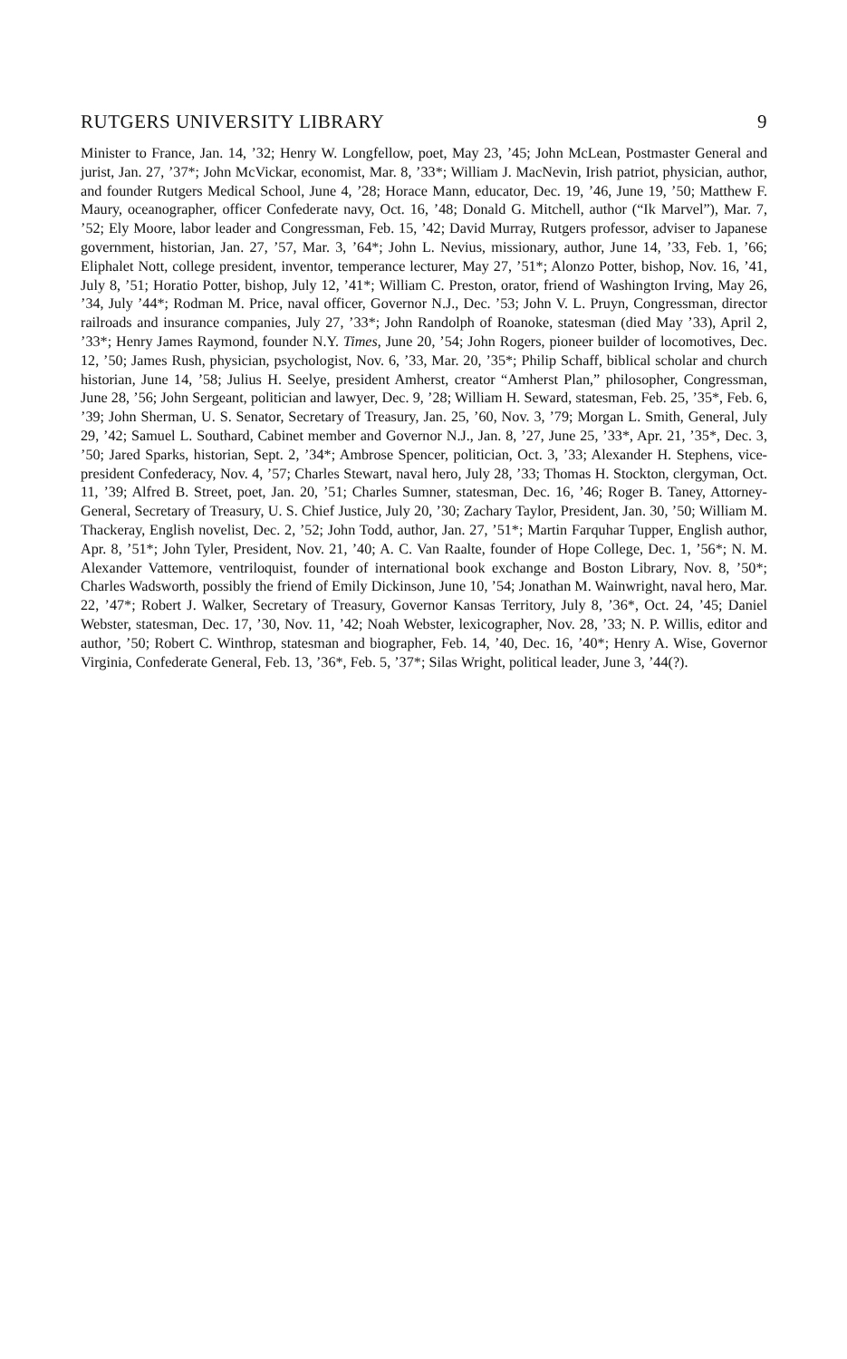RUTGERS UNIVERSITY LIBRARY 9
Minister to France, Jan. 14, ’32; Henry W. Longfellow, poet, May 23, ’45; John McLean, Postmaster General and jurist, Jan. 27, ’37*; John McVickar, economist, Mar. 8, ’33*; William J. MacNevin, Irish patriot, physician, author, and founder Rutgers Medical School, June 4, ’28; Horace Mann, educator, Dec. 19, ’46, June 19, ’50; Matthew F. Maury, oceanographer, officer Confederate navy, Oct. 16, ’48; Donald G. Mitchell, author (“Ik Marvel”), Mar. 7, ’52; Ely Moore, labor leader and Congressman, Feb. 15, ’42; David Murray, Rutgers professor, adviser to Japanese government, historian, Jan. 27, ’57, Mar. 3, ’64*; John L. Nevius, missionary, author, June 14, ’33, Feb. 1, ’66; Eliphalet Nott, college president, inventor, temperance lecturer, May 27, ’51*; Alonzo Potter, bishop, Nov. 16, ’41, July 8, ’51; Horatio Potter, bishop, July 12, ’41*; William C. Preston, orator, friend of Washington Irving, May 26, ’34, July ’44*; Rodman M. Price, naval officer, Governor N.J., Dec. ’53; John V. L. Pruyn, Congressman, director railroads and insurance companies, July 27, ’33*; John Randolph of Roanoke, statesman (died May ’33), April 2, ’33*; Henry James Raymond, founder N.Y. Times, June 20, ’54; John Rogers, pioneer builder of locomotives, Dec. 12, ’50; James Rush, physician, psychologist, Nov. 6, ’33, Mar. 20, ’35*; Philip Schaff, biblical scholar and church historian, June 14, ’58; Julius H. Seelye, president Amherst, creator “Amherst Plan,” philosopher, Congressman, June 28, ’56; John Sergeant, politician and lawyer, Dec. 9, ’28; William H. Seward, statesman, Feb. 25, ’35*, Feb. 6, ’39; John Sherman, U. S. Senator, Secretary of Treasury, Jan. 25, ’60, Nov. 3, ’79; Morgan L. Smith, General, July 29, ’42; Samuel L. Southard, Cabinet member and Governor N.J., Jan. 8, ’27, June 25, ’33*, Apr. 21, ’35*, Dec. 3, ’50; Jared Sparks, historian, Sept. 2, ’34*; Ambrose Spencer, politician, Oct. 3, ’33; Alexander H. Stephens, vice-president Confederacy, Nov. 4, ’57; Charles Stewart, naval hero, July 28, ’33; Thomas H. Stockton, clergyman, Oct. 11, ’39; Alfred B. Street, poet, Jan. 20, ’51; Charles Sumner, statesman, Dec. 16, ’46; Roger B. Taney, Attorney-General, Secretary of Treasury, U. S. Chief Justice, July 20, ’30; Zachary Taylor, President, Jan. 30, ’50; William M. Thackeray, English novelist, Dec. 2, ’52; John Todd, author, Jan. 27, ’51*; Martin Farquhar Tupper, English author, Apr. 8, ’51*; John Tyler, President, Nov. 21, ’40; A. C. Van Raalte, founder of Hope College, Dec. 1, ’56*; N. M. Alexander Vattemore, ventriloquist, founder of international book exchange and Boston Library, Nov. 8, ’50*; Charles Wadsworth, possibly the friend of Emily Dickinson, June 10, ’54; Jonathan M. Wainwright, naval hero, Mar. 22, ’47*; Robert J. Walker, Secretary of Treasury, Governor Kansas Territory, July 8, ’36*, Oct. 24, ’45; Daniel Webster, statesman, Dec. 17, ’30, Nov. 11, ’42; Noah Webster, lexicographer, Nov. 28, ’33; N. P. Willis, editor and author, ’50; Robert C. Winthrop, statesman and biographer, Feb. 14, ’40, Dec. 16, ’40*; Henry A. Wise, Governor Virginia, Confederate General, Feb. 13, ’36*, Feb. 5, ’37*; Silas Wright, political leader, June 3, ’44(?).